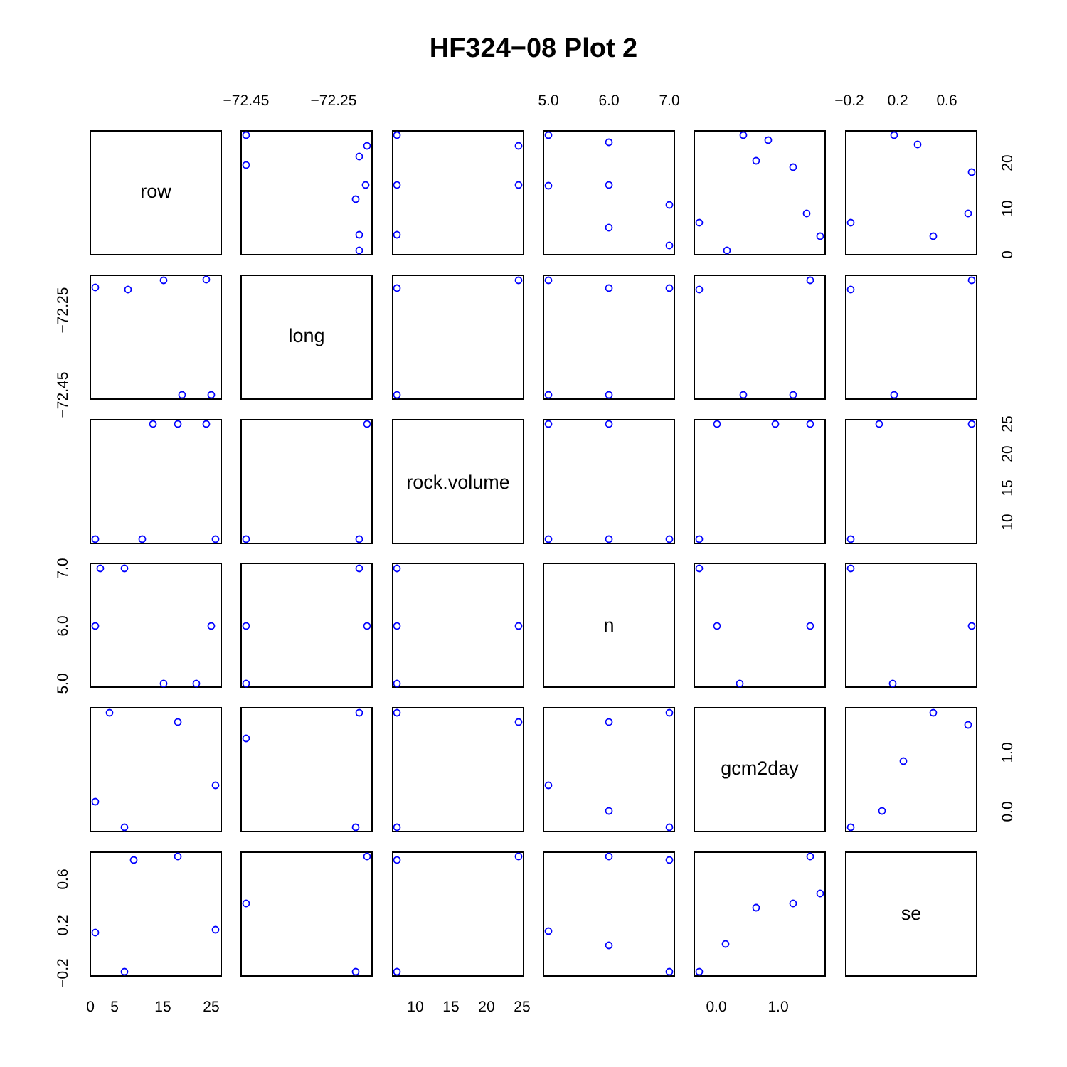HF324−08 Plot 2
row
long
rock.volume
n
gcm2day
se
−72.45
−72.25
5.0
6.0
7.0
−0.2
0.2
0.6
0
5
15
25
10
15
20
25
0.0
1.0
−72.25
−72.45
7.0
6.0
5.0
0.6
0.2
−0.2
0
10
20
10
15
20
25
0.0
1.0